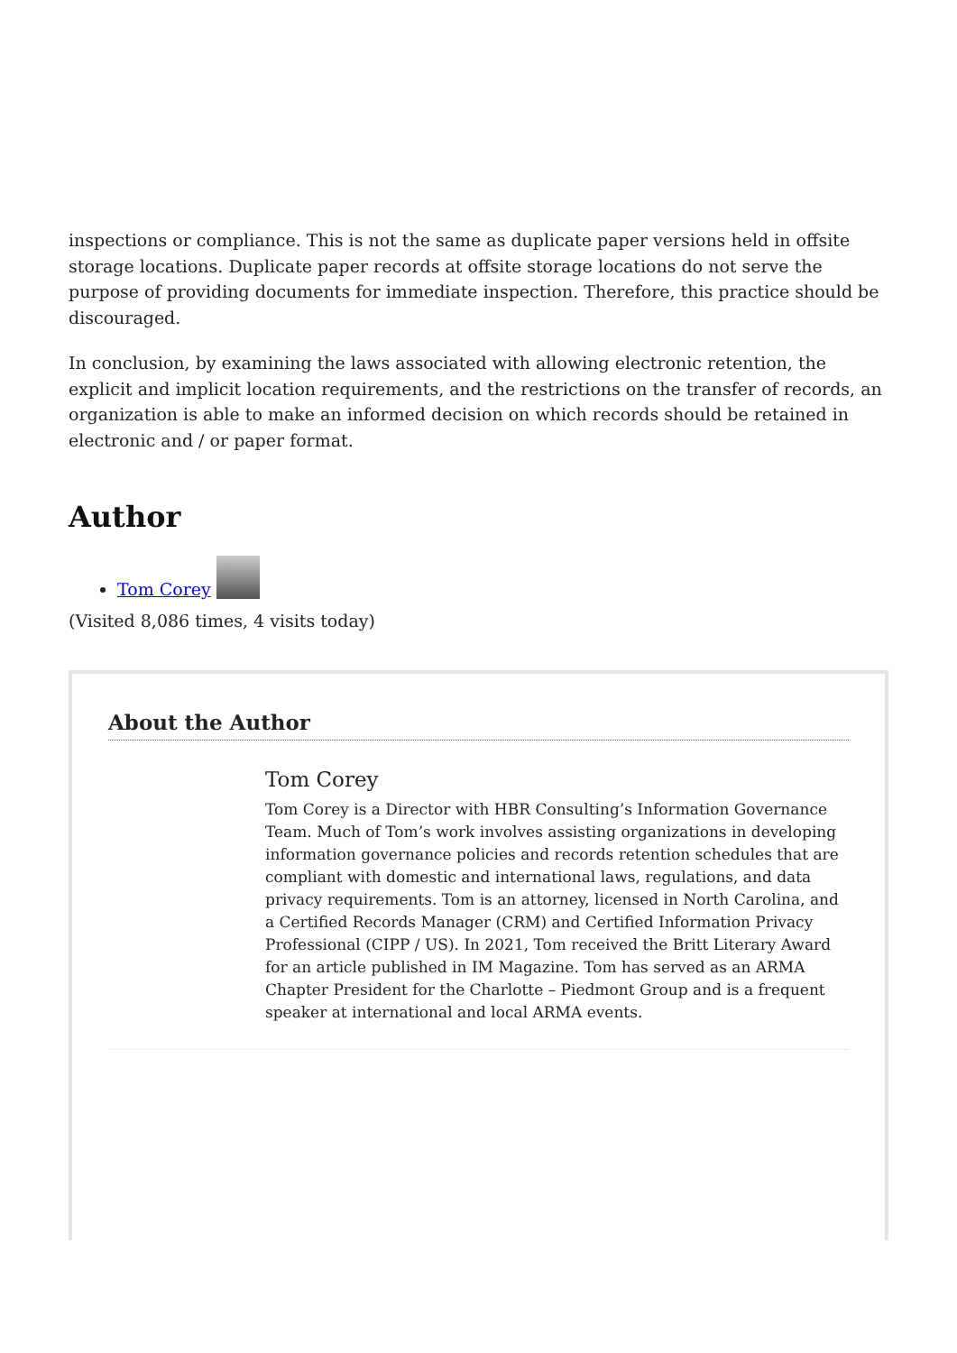inspections or compliance. This is not the same as duplicate paper versions held in offsite storage locations. Duplicate paper records at offsite storage locations do not serve the purpose of providing documents for immediate inspection. Therefore, this practice should be discouraged.
In conclusion, by examining the laws associated with allowing electronic retention, the explicit and implicit location requirements, and the restrictions on the transfer of records, an organization is able to make an informed decision on which records should be retained in electronic and / or paper format.
Author
Tom Corey
(Visited 8,086 times, 4 visits today)
About the Author
Tom Corey
Tom Corey is a Director with HBR Consulting’s Information Governance Team. Much of Tom’s work involves assisting organizations in developing information governance policies and records retention schedules that are compliant with domestic and international laws, regulations, and data privacy requirements. Tom is an attorney, licensed in North Carolina, and a Certified Records Manager (CRM) and Certified Information Privacy Professional (CIPP / US). In 2021, Tom received the Britt Literary Award for an article published in IM Magazine. Tom has served as an ARMA Chapter President for the Charlotte – Piedmont Group and is a frequent speaker at international and local ARMA events.